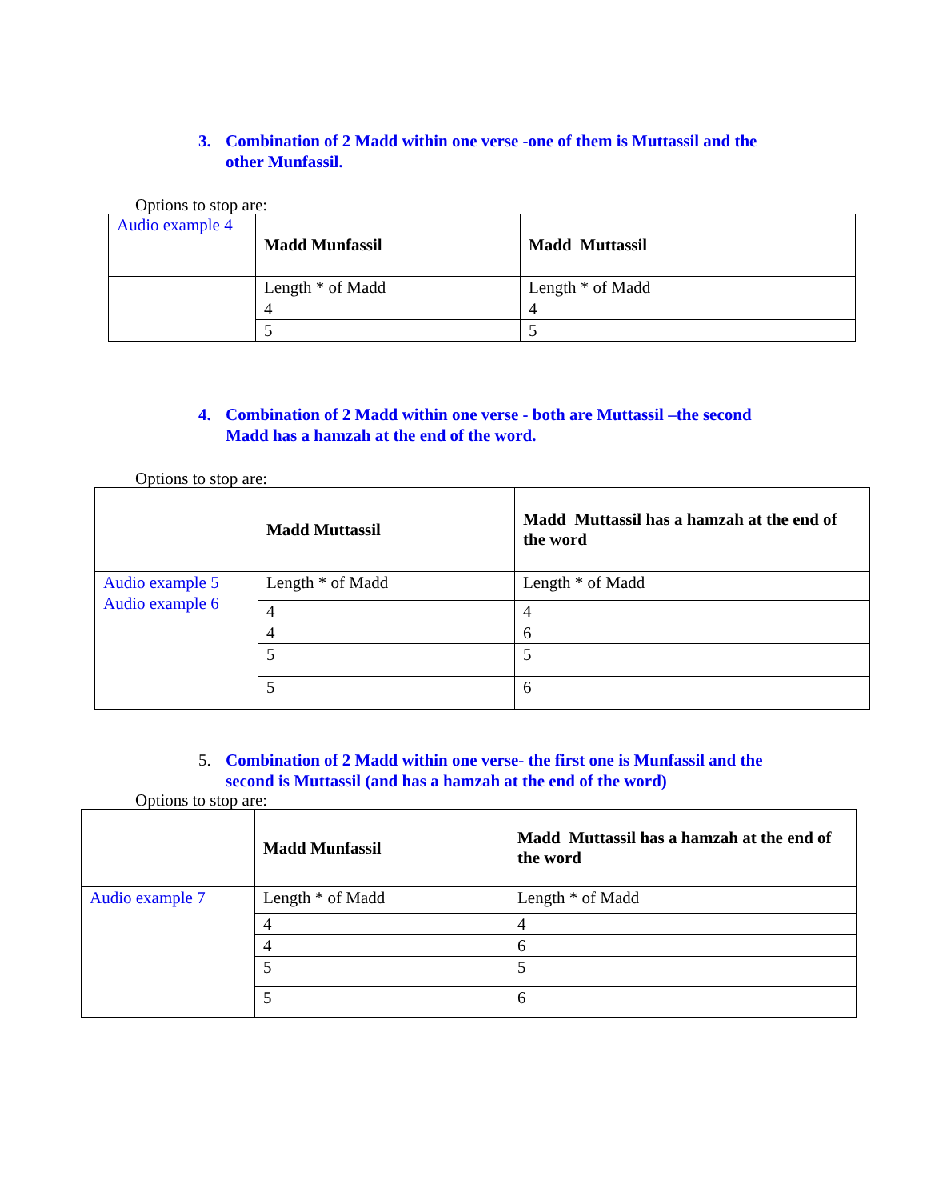3. Combination of 2 Madd within one verse -one of them is Muttassil and the other Munfassil.
Options to stop are:
| Audio example 4 | Madd Munfassil | Madd Muttassil |
| | Length * of Madd | Length * of Madd |
| | 4 | 4 |
| | 5 | 5 |
4. Combination of 2 Madd within one verse - both are Muttassil –the second Madd has a hamzah at the end of the word.
Options to stop are:
| | Madd Muttassil | Madd Muttassil has a hamzah at the end of the word |
| Audio example 5 Audio example 6 | Length * of Madd | Length * of Madd |
| | 4 | 4 |
| | 4 | 6 |
| | 5 | 5 |
| | 5 | 6 |
5. Combination of 2 Madd within one verse- the first one is Munfassil and the second is Muttassil (and has a hamzah at the end of the word)
Options to stop are:
| | Madd Munfassil | Madd Muttassil has a hamzah at the end of the word |
| Audio example 7 | Length * of Madd | Length * of Madd |
| | 4 | 4 |
| | 4 | 6 |
| | 5 | 5 |
| | 5 | 6 |